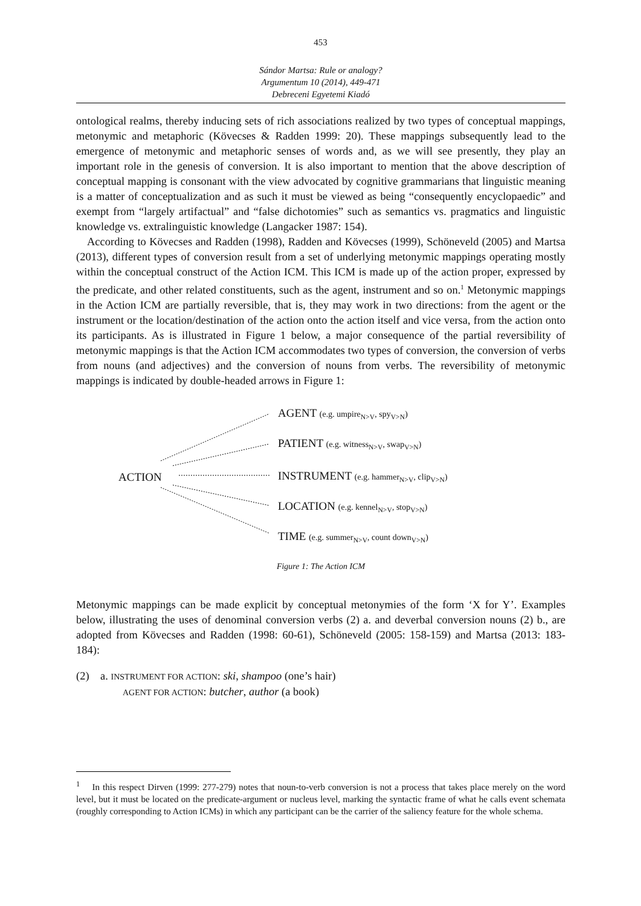453
Sándor Martsa: Rule or analogy?
Argumentum 10 (2014), 449-471
Debreceni Egyetemi Kiadó
ontological realms, thereby inducing sets of rich associations realized by two types of conceptual mappings, metonymic and metaphoric (Kövecses & Radden 1999: 20). These mappings subsequently lead to the emergence of metonymic and metaphoric senses of words and, as we will see presently, they play an important role in the genesis of conversion. It is also important to mention that the above description of conceptual mapping is consonant with the view advocated by cognitive grammarians that linguistic meaning is a matter of conceptualization and as such it must be viewed as being “consequently encyclopaedic” and exempt from “largely artifactual” and “false dichotomies” such as semantics vs. pragmatics and linguistic knowledge vs. extralinguistic knowledge (Langacker 1987: 154).
According to Kövecses and Radden (1998), Radden and Kövecses (1999), Schöneveld (2005) and Martsa (2013), different types of conversion result from a set of underlying metonymic mappings operating mostly within the conceptual construct of the Action ICM. This ICM is made up of the action proper, expressed by the predicate, and other related constituents, such as the agent, instrument and so on.<sup>1</sup> Metonymic mappings in the Action ICM are partially reversible, that is, they may work in two directions: from the agent or the instrument or the location/destination of the action onto the action itself and vice versa, from the action onto its participants. As is illustrated in Figure 1 below, a major consequence of the partial reversibility of metonymic mappings is that the Action ICM accommodates two types of conversion, the conversion of verbs from nouns (and adjectives) and the conversion of nouns from verbs. The reversibility of metonymic mappings is indicated by double-headed arrows in Figure 1:
AGENT (e.g. umpire<sub>N>V</sub>, spy<sub>V>N</sub>)
PATIENT (e.g. witness<sub>N>V</sub>, swap<sub>V>N</sub>)
ACTION
INSTRUMENT (e.g. hammer<sub>N>V</sub>, clip<sub>V>N</sub>)
LOCATION (e.g. kennel<sub>N>V</sub>, stop<sub>V>N</sub>)
TIME (e.g. summer<sub>N>V</sub>, count down<sub>V>N</sub>)
Figure 1: The Action ICM
Metonymic mappings can be made explicit by conceptual metonymies of the form ‘X for Y’. Examples below, illustrating the uses of denominal conversion verbs (2) a. and deverbal conversion nouns (2) b., are adopted from Kövecses and Radden (1998: 60-61), Schöneveld (2005: 158-159) and Martsa (2013: 183-184):
(2) a. INSTRUMENT FOR ACTION: ski, shampoo (one’s hair)
AGENT FOR ACTION: butcher, author (a book)
<sup>1</sup> In this respect Dirven (1999: 277-279) notes that noun-to-verb conversion is not a process that takes place merely on the word level, but it must be located on the predicate-argument or nucleus level, marking the syntactic frame of what he calls event schemata (roughly corresponding to Action ICMs) in which any participant can be the carrier of the saliency feature for the whole schema.